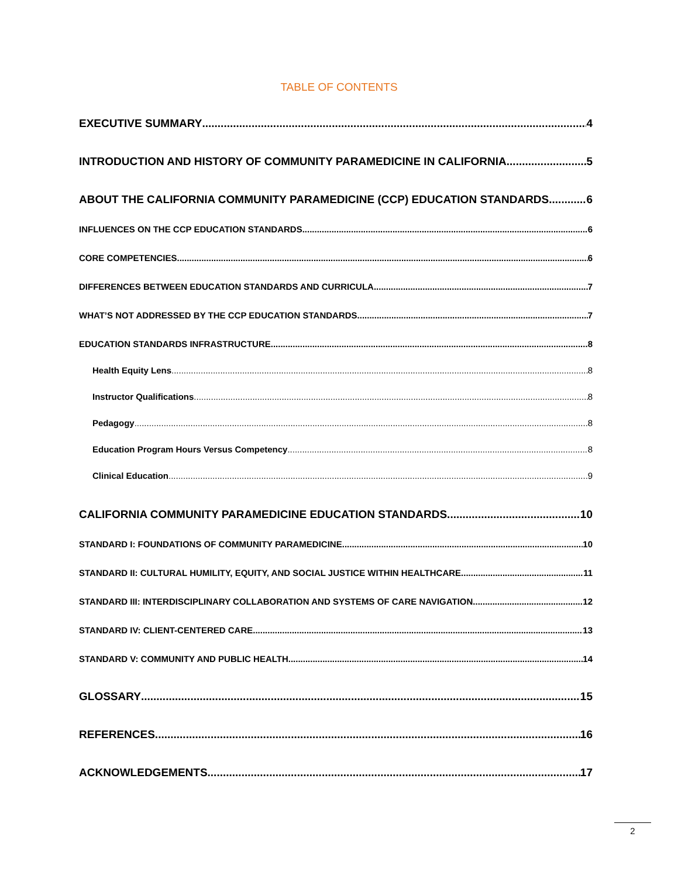TABLE OF CONTENTS
EXECUTIVE SUMMARY 4
INTRODUCTION AND HISTORY OF COMMUNITY PARAMEDICINE IN CALIFORNIA 5
ABOUT THE CALIFORNIA COMMUNITY PARAMEDICINE (CCP) EDUCATION STANDARDS 6
INFLUENCES ON THE CCP EDUCATION STANDARDS 6
CORE COMPETENCIES 6
DIFFERENCES BETWEEN EDUCATION STANDARDS AND CURRICULA 7
WHAT’S NOT ADDRESSED BY THE CCP EDUCATION STANDARDS 7
EDUCATION STANDARDS INFRASTRUCTURE 8
Health Equity Lens 8
Instructor Qualifications 8
Pedagogy 8
Education Program Hours Versus Competency 8
Clinical Education 9
CALIFORNIA COMMUNITY PARAMEDICINE EDUCATION STANDARDS 10
STANDARD I: FOUNDATIONS OF COMMUNITY PARAMEDICINE 10
STANDARD II: CULTURAL HUMILITY, EQUITY, AND SOCIAL JUSTICE WITHIN HEALTHCARE 11
STANDARD III: INTERDISCIPLINARY COLLABORATION AND SYSTEMS OF CARE NAVIGATION 12
STANDARD IV: CLIENT-CENTERED CARE 13
STANDARD V: COMMUNITY AND PUBLIC HEALTH 14
GLOSSARY 15
REFERENCES 16
ACKNOWLEDGEMENTS 17
2